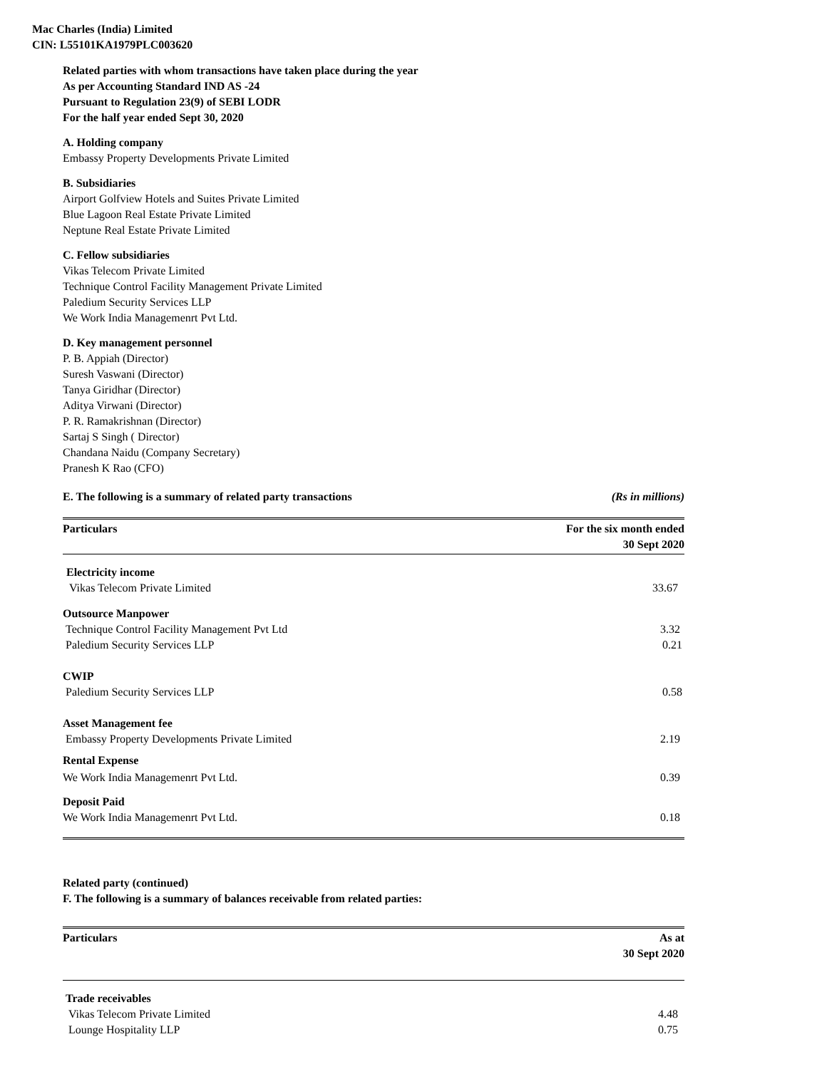Mac Charles (India) Limited
CIN: L55101KA1979PLC003620
Related parties with whom transactions have taken place during the year
As per Accounting Standard IND AS -24
Pursuant to Regulation 23(9) of SEBI LODR
For the half year ended Sept 30, 2020
A. Holding company
Embassy Property Developments Private Limited
B. Subsidiaries
Airport Golfview Hotels and Suites Private Limited
Blue Lagoon Real Estate Private Limited
Neptune Real Estate Private Limited
C. Fellow subsidiaries
Vikas Telecom Private Limited
Technique Control Facility Management Private Limited
Paledium Security Services LLP
We Work India Managemenrt Pvt Ltd.
D. Key management personnel
P. B. Appiah (Director)
Suresh Vaswani (Director)
Tanya Giridhar (Director)
Aditya Virwani (Director)
P. R. Ramakrishnan (Director)
Sartaj S Singh ( Director)
Chandana Naidu (Company Secretary)
Pranesh K Rao (CFO)
E. The following is a summary of related party transactions (Rs in millions)
| Particulars | For the six month ended 30 Sept 2020 |
| --- | --- |
| Electricity income | |
| Vikas Telecom Private Limited | 33.67 |
| Outsource Manpower | |
| Technique Control Facility Management Pvt Ltd | 3.32 |
| Paledium Security Services LLP | 0.21 |
| CWIP | |
| Paledium Security Services LLP | 0.58 |
| Asset Management fee | |
| Embassy Property Developments Private Limited | 2.19 |
| Rental Expense | |
| We Work India Managemenrt Pvt Ltd. | 0.39 |
| Deposit Paid | |
| We Work India Managemenrt Pvt Ltd. | 0.18 |
Related party (continued)
F. The following is a summary of balances receivable from related parties:
| Particulars | As at 30 Sept 2020 |
| --- | --- |
| Trade receivables | |
| Vikas Telecom Private Limited | 4.48 |
| Lounge Hospitality LLP | 0.75 |